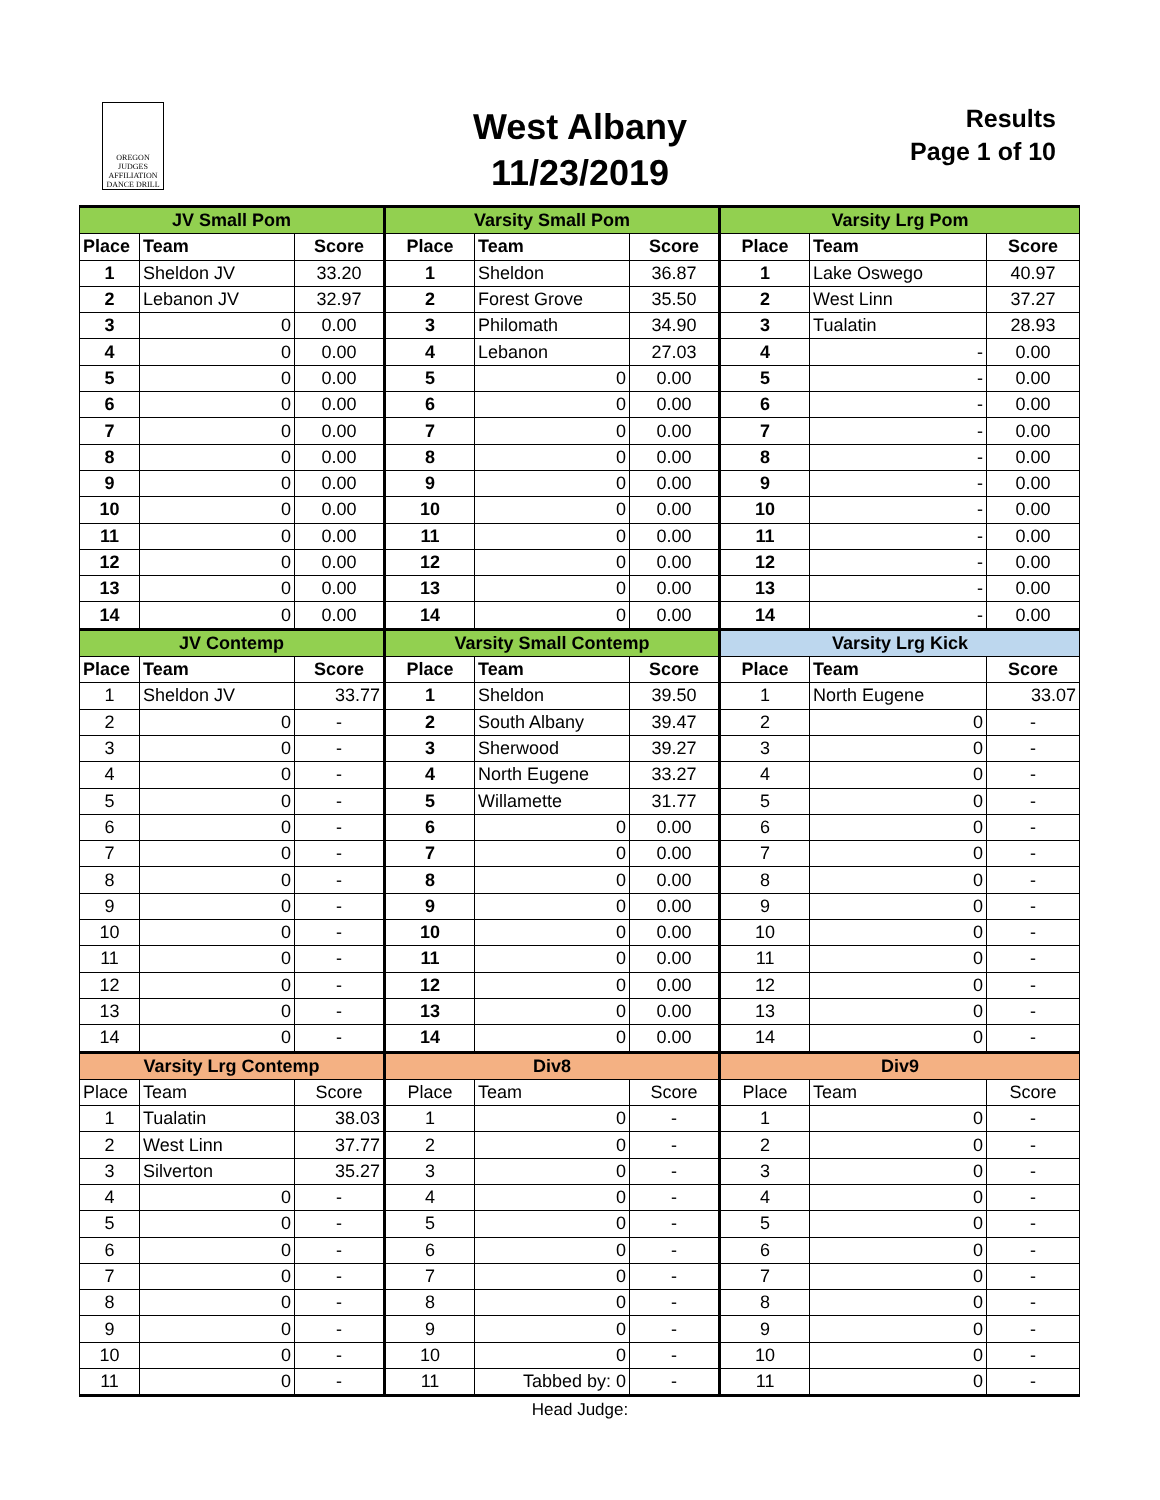OREGON
JUDGES
AFFILIATION
DANCE DRILL
West Albany
11/23/2019
Results
Page 1 of 10
| JV Small Pom | | | Varsity Small Pom | | | Varsity Lrg Pom | | |
| --- | --- | --- | --- | --- | --- | --- | --- | --- |
| Place | Team | Score | Place | Team | Score | Place | Team | Score |
| 1 | Sheldon JV | 33.20 | 1 | Sheldon | 36.87 | 1 | Lake Oswego | 40.97 |
| 2 | Lebanon JV | 32.97 | 2 | Forest Grove | 35.50 | 2 | West Linn | 37.27 |
| 3 | 0 | 0.00 | 3 | Philomath | 34.90 | 3 | Tualatin | 28.93 |
| 4 | 0 | 0.00 | 4 | Lebanon | 27.03 | 4 | - | 0.00 |
| 5 | 0 | 0.00 | 5 | 0 | 0.00 | 5 | - | 0.00 |
| 6 | 0 | 0.00 | 6 | 0 | 0.00 | 6 | - | 0.00 |
| 7 | 0 | 0.00 | 7 | 0 | 0.00 | 7 | - | 0.00 |
| 8 | 0 | 0.00 | 8 | 0 | 0.00 | 8 | - | 0.00 |
| 9 | 0 | 0.00 | 9 | 0 | 0.00 | 9 | - | 0.00 |
| 10 | 0 | 0.00 | 10 | 0 | 0.00 | 10 | - | 0.00 |
| 11 | 0 | 0.00 | 11 | 0 | 0.00 | 11 | - | 0.00 |
| 12 | 0 | 0.00 | 12 | 0 | 0.00 | 12 | - | 0.00 |
| 13 | 0 | 0.00 | 13 | 0 | 0.00 | 13 | - | 0.00 |
| 14 | 0 | 0.00 | 14 | 0 | 0.00 | 14 | - | 0.00 |
| JV Contemp | | | Varsity Small Contemp | | | Varsity Lrg Kick | | |
| Place | Team | Score | Place | Team | Score | Place | Team | Score |
| 1 | Sheldon JV | 33.77 | 1 | Sheldon | 39.50 | 1 | North Eugene | 33.07 |
| 2 | 0 | - | 2 | South Albany | 39.47 | 2 | 0 | - |
| 3 | 0 | - | 3 | Sherwood | 39.27 | 3 | 0 | - |
| 4 | 0 | - | 4 | North Eugene | 33.27 | 4 | 0 | - |
| 5 | 0 | - | 5 | Willamette | 31.77 | 5 | 0 | - |
| 6 | 0 | - | 6 | 0 | 0.00 | 6 | 0 | - |
| 7 | 0 | - | 7 | 0 | 0.00 | 7 | 0 | - |
| 8 | 0 | - | 8 | 0 | 0.00 | 8 | 0 | - |
| 9 | 0 | - | 9 | 0 | 0.00 | 9 | 0 | - |
| 10 | 0 | - | 10 | 0 | 0.00 | 10 | 0 | - |
| 11 | 0 | - | 11 | 0 | 0.00 | 11 | 0 | - |
| 12 | 0 | - | 12 | 0 | 0.00 | 12 | 0 | - |
| 13 | 0 | - | 13 | 0 | 0.00 | 13 | 0 | - |
| 14 | 0 | - | 14 | 0 | 0.00 | 14 | 0 | - |
| Varsity Lrg Contemp | | | Div8 | | | Div9 | | |
| Place | Team | Score | Place | Team | Score | Place | Team | Score |
| 1 | Tualatin | 38.03 | 1 | 0 | - | 1 | 0 | - |
| 2 | West Linn | 37.77 | 2 | 0 | - | 2 | 0 | - |
| 3 | Silverton | 35.27 | 3 | 0 | - | 3 | 0 | - |
| 4 | 0 | - | 4 | 0 | - | 4 | 0 | - |
| 5 | 0 | - | 5 | 0 | - | 5 | 0 | - |
| 6 | 0 | - | 6 | 0 | - | 6 | 0 | - |
| 7 | 0 | - | 7 | 0 | - | 7 | 0 | - |
| 8 | 0 | - | 8 | 0 | - | 8 | 0 | - |
| 9 | 0 | - | 9 | 0 | - | 9 | 0 | - |
| 10 | 0 | - | 10 | 0 | - | 10 | 0 | - |
| 11 | 0 | - | 11 | Tabbed by: 0 | - | 11 | 0 | - |
Head Judge: